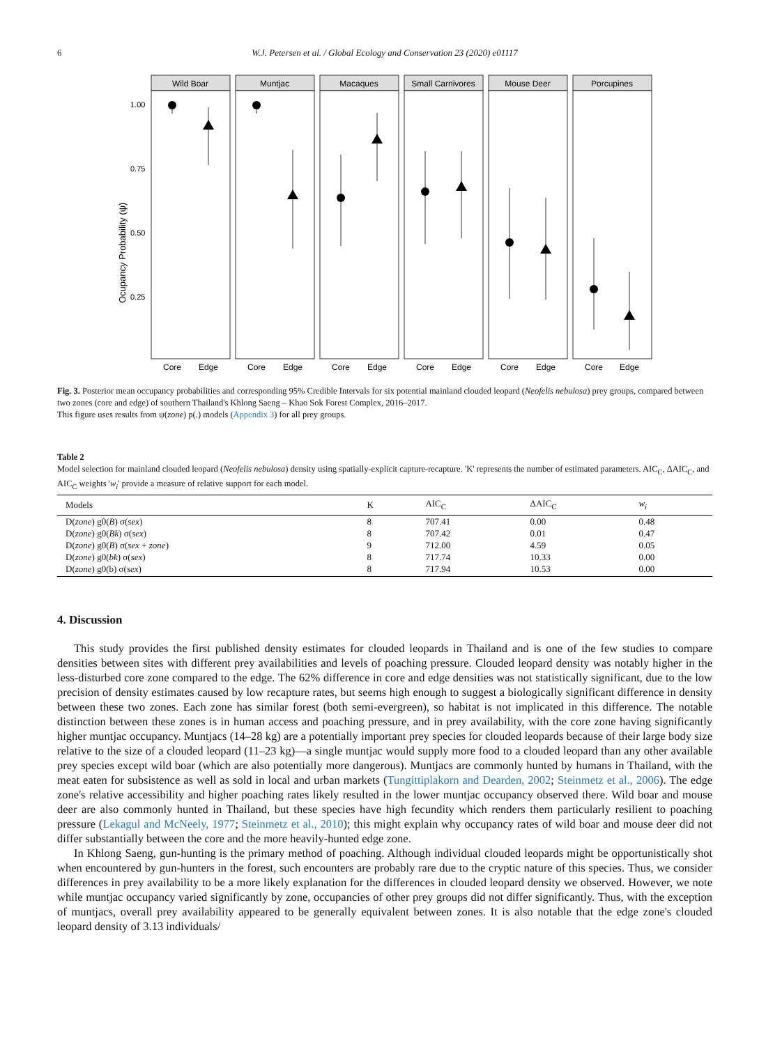6
W.J. Petersen et al. / Global Ecology and Conservation 23 (2020) e01117
Ocupancy Probability (ψ)
1.00
0.75
0.50
0.25
Wild Boar
Muntjac
Macaques
Small Carnivores
Mouse Deer
Porcupines
Core
Edge
Core
Edge
Core
Edge
Core
Edge
Core
Edge
Core
Edge
Fig. 3. Posterior mean occupancy probabilities and corresponding 95% Credible Intervals for six potential mainland clouded leopard (Neofelis nebulosa) prey groups, compared between two zones (core and edge) of southern Thailand's Khlong Saeng – Khao Sok Forest Complex, 2016–2017.
This figure uses results from ψ(zone) p(.) models (Appendix 3) for all prey groups.
Table 2
Model selection for mainland clouded leopard (Neofelis nebulosa) density using spatially-explicit capture-recapture. 'K' represents the number of estimated parameters. AIC<sub>C</sub>, ΔAIC<sub>C</sub>, and AIC<sub>C</sub> weights 'w<sub>i</sub>' provide a measure of relative support for each model.
| Models | K | AIC<sub>C</sub> | ΔAIC<sub>C</sub> | w<sub>i</sub> |
| --- | --- | --- | --- | --- |
| D( zone ) g0( B ) σ( sex ) | 8 | 707.41 | 0.00 | 0.48 |
| D( zone ) g0( Bk ) σ( sex ) | 8 | 707.42 | 0.01 | 0.47 |
| D( zone ) g0( B ) σ( sex + zone ) | 9 | 712.00 | 4.59 | 0.05 |
| D( zone ) g0( bk ) σ( sex ) | 8 | 717.74 | 10.33 | 0.00 |
| D( zone ) g0(b) σ( sex ) | 8 | 717.94 | 10.53 | 0.00 |
4. Discussion
This study provides the first published density estimates for clouded leopards in Thailand and is one of the few studies to compare densities between sites with different prey availabilities and levels of poaching pressure. Clouded leopard density was notably higher in the less-disturbed core zone compared to the edge. The 62% difference in core and edge densities was not statistically significant, due to the low precision of density estimates caused by low recapture rates, but seems high enough to suggest a biologically significant difference in density between these two zones. Each zone has similar forest (both semi-evergreen), so habitat is not implicated in this difference. The notable distinction between these zones is in human access and poaching pressure, and in prey availability, with the core zone having significantly higher muntjac occupancy. Muntjacs (14–28 kg) are a potentially important prey species for clouded leopards because of their large body size relative to the size of a clouded leopard (11–23 kg)—a single muntjac would supply more food to a clouded leopard than any other available prey species except wild boar (which are also potentially more dangerous). Muntjacs are commonly hunted by humans in Thailand, with the meat eaten for subsistence as well as sold in local and urban markets (Tungittiplakorn and Dearden, 2002; Steinmetz et al., 2006). The edge zone's relative accessibility and higher poaching rates likely resulted in the lower muntjac occupancy observed there. Wild boar and mouse deer are also commonly hunted in Thailand, but these species have high fecundity which renders them particularly resilient to poaching pressure (Lekagul and McNeely, 1977; Steinmetz et al., 2010); this might explain why occupancy rates of wild boar and mouse deer did not differ substantially between the core and the more heavily-hunted edge zone.
In Khlong Saeng, gun-hunting is the primary method of poaching. Although individual clouded leopards might be opportunistically shot when encountered by gun-hunters in the forest, such encounters are probably rare due to the cryptic nature of this species. Thus, we consider differences in prey availability to be a more likely explanation for the differences in clouded leopard density we observed. However, we note while muntjac occupancy varied significantly by zone, occupancies of other prey groups did not differ significantly. Thus, with the exception of muntjacs, overall prey availability appeared to be generally equivalent between zones. It is also notable that the edge zone's clouded leopard density of 3.13 individuals/